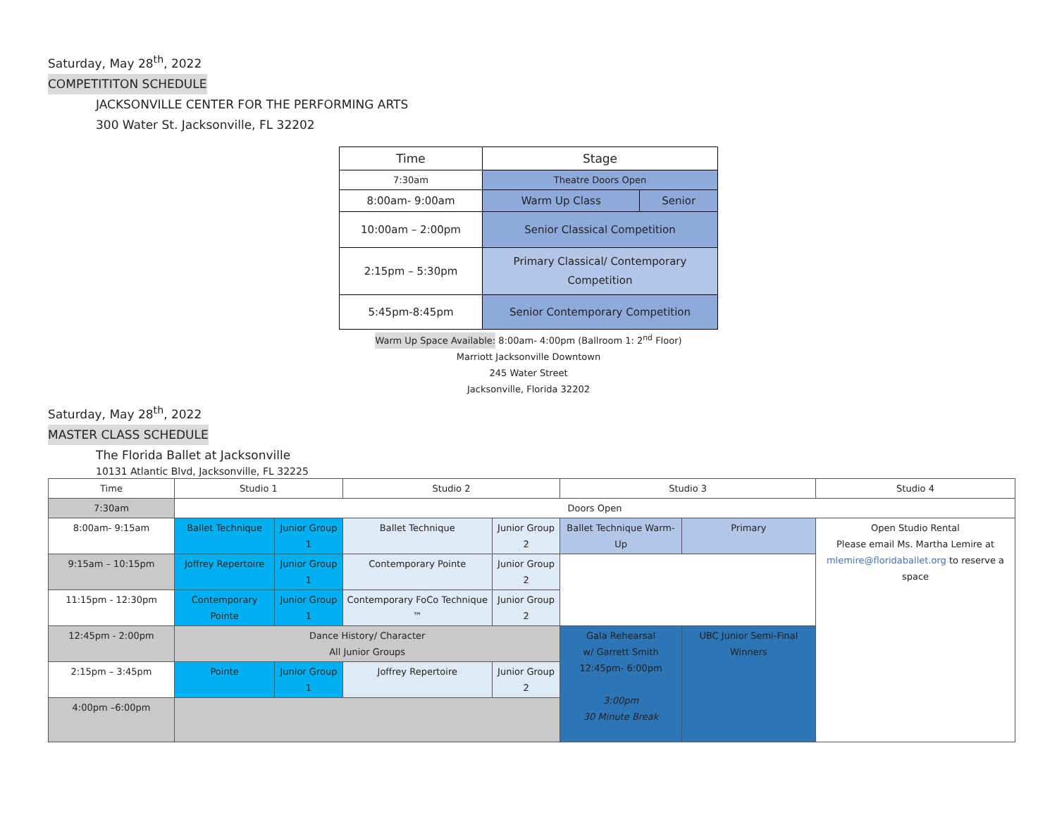Saturday, May 28<sup>th</sup>, 2022
COMPETITITON SCHEDULE
JACKSONVILLE CENTER FOR THE PERFORMING ARTS
300 Water St. Jacksonville, FL 32202
| Time | Stage | |
| 7:30am | Theatre Doors Open | |
| 8:00am- 9:00am | Warm Up Class | Senior |
| 10:00am – 2:00pm | Senior Classical Competition | |
| 2:15pm – 5:30pm | Primary Classical/ Contemporary Competition | |
| 5:45pm-8:45pm | Senior Contemporary Competition | |
Warm Up Space Available: 8:00am- 4:00pm (Ballroom 1: 2<sup>nd</sup> Floor)
Marriott Jacksonville Downtown
245 Water Street
Jacksonville, Florida 32202
Saturday, May 28<sup>th</sup>, 2022
MASTER CLASS SCHEDULE
The Florida Ballet at Jacksonville
10131 Atlantic Blvd, Jacksonville, FL 32225
| Time | Studio 1 | | Studio 2 | | Studio 3 | | Studio 4 |
| 7:30am | Doors Open | | | | | | |
| 8:00am- 9:15am | Ballet Technique | Junior Group 1 | Ballet Technique | Junior Group 2 | Ballet Technique Warm- Up | Primary | Open Studio Rental Please email Ms. Martha Lemire at mlemire@floridaballet.org to reserve a space |
| 9:15am – 10:15pm | Joffrey Repertoire | Junior Group 1 | Contemporary Pointe | Junior Group 2 | | | |
| 11:15pm - 12:30pm | Contemporary Pointe | Junior Group 1 | Contemporary FoCo Technique ™ | Junior Group 2 | | | |
| 12:45pm - 2:00pm | Dance History/ Character All Junior Groups | | | | Gala Rehearsal w/ Garrett Smith 12:45pm- 6:00pm 3:00pm 30 Minute Break | UBC Junior Semi-Final Winners | |
| 2:15pm – 3:45pm | Pointe | Junior Group 1 | Joffrey Repertoire | Junior Group 2 | | | |
| 4:00pm –6:00pm | | | | | | | |